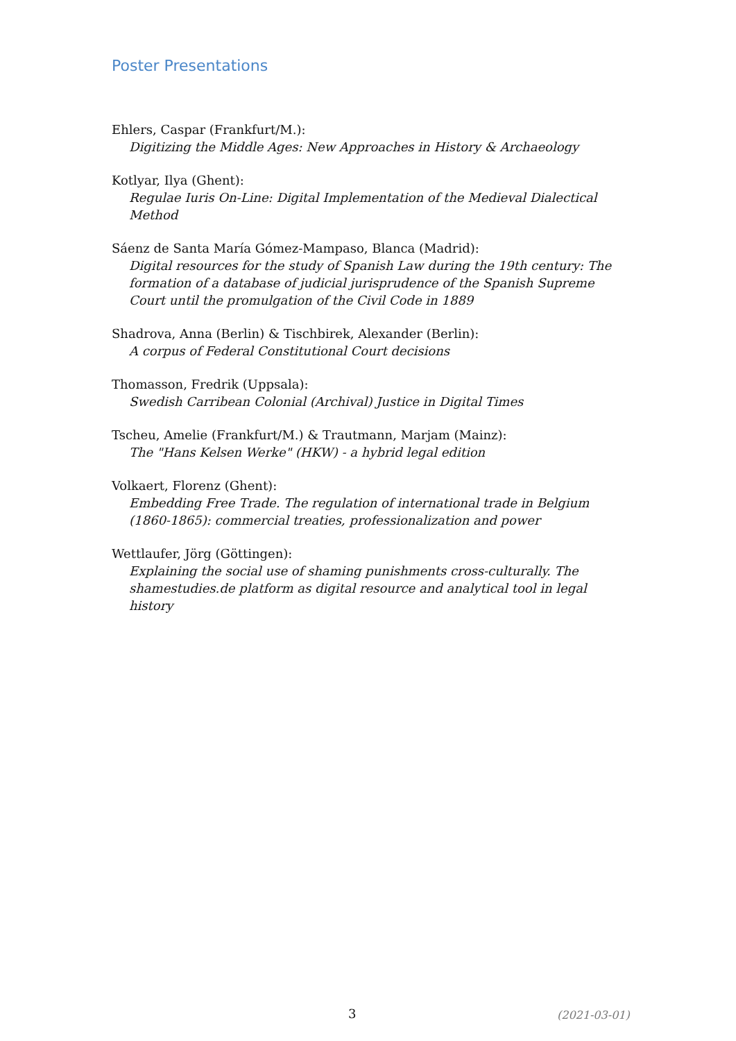Poster Presentations
Ehlers, Caspar (Frankfurt/M.):
Digitizing the Middle Ages: New Approaches in History & Archaeology
Kotlyar, Ilya (Ghent):
Regulae Iuris On-Line: Digital Implementation of the Medieval Dialectical Method
Sáenz de Santa María Gómez-Mampaso, Blanca (Madrid):
Digital resources for the study of Spanish Law during the 19th century: The formation of a database of judicial jurisprudence of the Spanish Supreme Court until the promulgation of the Civil Code in 1889
Shadrova, Anna (Berlin) & Tischbirek, Alexander (Berlin):
A corpus of Federal Constitutional Court decisions
Thomasson, Fredrik (Uppsala):
Swedish Carribean Colonial (Archival) Justice in Digital Times
Tscheu, Amelie (Frankfurt/M.) & Trautmann, Marjam (Mainz):
The "Hans Kelsen Werke" (HKW) - a hybrid legal edition
Volkaert, Florenz (Ghent):
Embedding Free Trade. The regulation of international trade in Belgium (1860-1865): commercial treaties, professionalization and power
Wettlaufer, Jörg (Göttingen):
Explaining the social use of shaming punishments cross-culturally. The shamestudies.de platform as digital resource and analytical tool in legal history
3 (2021-03-01)